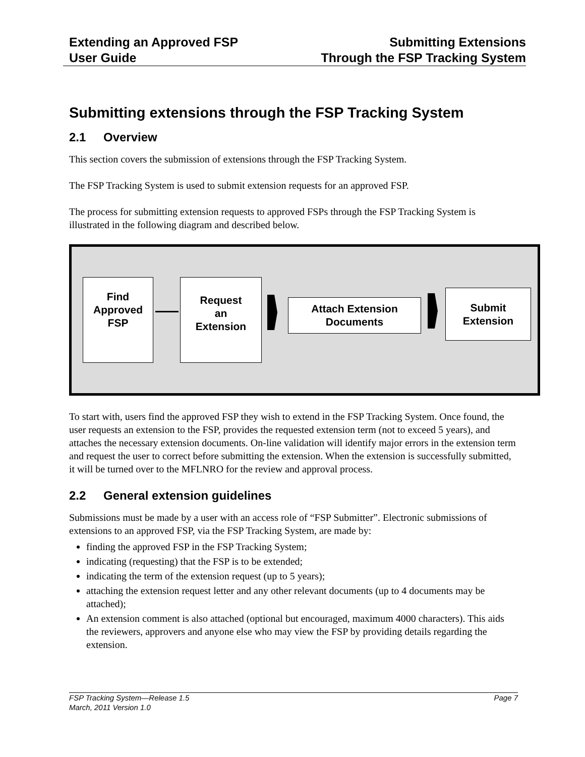Extending an Approved FSP
User Guide
Submitting Extensions
Through the FSP Tracking System
Submitting extensions through the FSP Tracking System
2.1 Overview
This section covers the submission of extensions through the FSP Tracking System.
The FSP Tracking System is used to submit extension requests for an approved FSP.
The process for submitting extension requests to approved FSPs through the FSP Tracking System is illustrated in the following diagram and described below.
Find
Approved
FSP
Request
an
Extension
Attach Extension
Documents
Submit
Extension
To start with, users find the approved FSP they wish to extend in the FSP Tracking System. Once found, the user requests an extension to the FSP, provides the requested extension term (not to exceed 5 years), and attaches the necessary extension documents. On-line validation will identify major errors in the extension term and request the user to correct before submitting the extension. When the extension is successfully submitted, it will be turned over to the MFLNRO for the review and approval process.
2.2 General extension guidelines
Submissions must be made by a user with an access role of “FSP Submitter”. Electronic submissions of extensions to an approved FSP, via the FSP Tracking System, are made by:
finding the approved FSP in the FSP Tracking System;
indicating (requesting) that the FSP is to be extended;
indicating the term of the extension request (up to 5 years);
attaching the extension request letter and any other relevant documents (up to 4 documents may be attached);
An extension comment is also attached (optional but encouraged, maximum 4000 characters). This aids the reviewers, approvers and anyone else who may view the FSP by providing details regarding the extension.
FSP Tracking System—Release 1.5 Page 7
March, 2011 Version 1.0